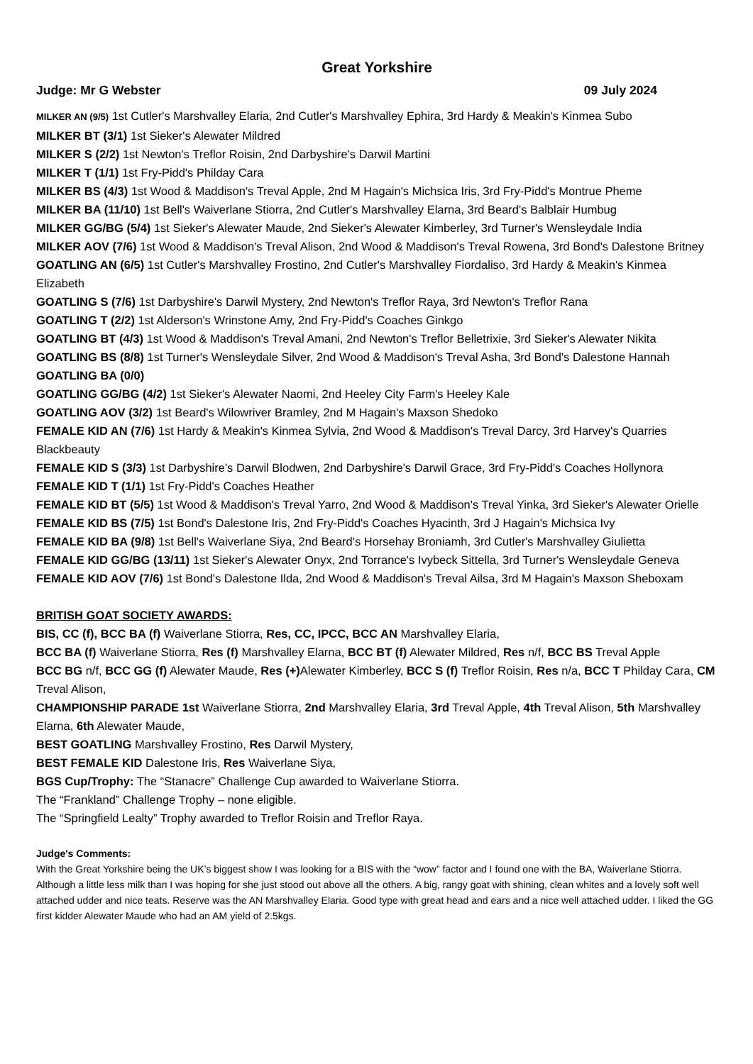Great Yorkshire
Judge: Mr G Webster 09 July 2024
MILKER AN (9/5) 1st Cutler's Marshvalley Elaria, 2nd Cutler's Marshvalley Ephira, 3rd Hardy & Meakin's Kinmea Subo
MILKER BT (3/1) 1st Sieker's Alewater Mildred
MILKER S (2/2) 1st Newton's Treflor Roisin, 2nd Darbyshire's Darwil Martini
MILKER T (1/1) 1st Fry-Pidd's Philday Cara
MILKER BS (4/3) 1st Wood & Maddison's Treval Apple, 2nd M Hagain's Michsica Iris, 3rd Fry-Pidd's Montrue Pheme
MILKER BA (11/10) 1st Bell's Waiverlane Stiorra, 2nd Cutler's Marshvalley Elarna, 3rd Beard's Balblair Humbug
MILKER GG/BG (5/4) 1st Sieker's Alewater Maude, 2nd Sieker's Alewater Kimberley, 3rd Turner's Wensleydale India
MILKER AOV (7/6) 1st Wood & Maddison's Treval Alison, 2nd Wood & Maddison's Treval Rowena, 3rd Bond's Dalestone Britney
GOATLING AN (6/5) 1st Cutler's Marshvalley Frostino, 2nd Cutler's Marshvalley Fiordaliso, 3rd Hardy & Meakin's Kinmea Elizabeth
GOATLING S (7/6) 1st Darbyshire's Darwil Mystery, 2nd Newton's Treflor Raya, 3rd Newton's Treflor Rana
GOATLING T (2/2) 1st Alderson's Wrinstone Amy, 2nd Fry-Pidd's Coaches Ginkgo
GOATLING BT (4/3) 1st Wood & Maddison's Treval Amani, 2nd Newton's Treflor Belletrixie, 3rd Sieker's Alewater Nikita
GOATLING BS (8/8) 1st Turner's Wensleydale Silver, 2nd Wood & Maddison's Treval Asha, 3rd Bond's Dalestone Hannah
GOATLING BA (0/0)
GOATLING GG/BG (4/2) 1st Sieker's Alewater Naomi, 2nd Heeley City Farm's Heeley Kale
GOATLING AOV (3/2) 1st Beard's Wilowriver Bramley, 2nd M Hagain's Maxson Shedoko
FEMALE KID AN (7/6) 1st Hardy & Meakin's Kinmea Sylvia, 2nd Wood & Maddison's Treval Darcy, 3rd Harvey's Quarries Blackbeauty
FEMALE KID S (3/3) 1st Darbyshire's Darwil Blodwen, 2nd Darbyshire's Darwil Grace, 3rd Fry-Pidd's Coaches Hollynora
FEMALE KID T (1/1) 1st Fry-Pidd's Coaches Heather
FEMALE KID BT (5/5) 1st Wood & Maddison's Treval Yarro, 2nd Wood & Maddison's Treval Yinka, 3rd Sieker's Alewater Orielle
FEMALE KID BS (7/5) 1st Bond's Dalestone Iris, 2nd Fry-Pidd's Coaches Hyacinth, 3rd J Hagain's Michsica Ivy
FEMALE KID BA (9/8) 1st Bell's Waiverlane Siya, 2nd Beard's Horsehay Broniamh, 3rd Cutler's Marshvalley Giulietta
FEMALE KID GG/BG (13/11) 1st Sieker's Alewater Onyx, 2nd Torrance's Ivybeck Sittella, 3rd Turner's Wensleydale Geneva
FEMALE KID AOV (7/6) 1st Bond's Dalestone Ilda, 2nd Wood & Maddison's Treval Ailsa, 3rd M Hagain's Maxson Sheboxam
BRITISH GOAT SOCIETY AWARDS:
BIS, CC (f), BCC BA (f) Waiverlane Stiorra, Res, CC, IPCC, BCC AN Marshvalley Elaria,
BCC BA (f) Waiverlane Stiorra, Res (f) Marshvalley Elarna, BCC BT (f) Alewater Mildred, Res n/f, BCC BS Treval Apple
BCC BG n/f, BCC GG (f) Alewater Maude, Res (+) Alewater Kimberley, BCC S (f) Treflor Roisin, Res n/a, BCC T Philday Cara, CM Treval Alison,
CHAMPIONSHIP PARADE 1st Waiverlane Stiorra, 2nd Marshvalley Elaria, 3rd Treval Apple, 4th Treval Alison, 5th Marshvalley Elarna, 6th Alewater Maude,
BEST GOATLING Marshvalley Frostino, Res Darwil Mystery,
BEST FEMALE KID Dalestone Iris, Res Waiverlane Siya,
BGS Cup/Trophy: The “Stanacre” Challenge Cup awarded to Waiverlane Stiorra.
The “Frankland” Challenge Trophy – none eligible.
The “Springfield Lealty” Trophy awarded to Treflor Roisin and Treflor Raya.
Judge's Comments:
With the Great Yorkshire being the UK’s biggest show I was looking for a BIS with the “wow” factor and I found one with the BA, Waiverlane Stiorra. Although a little less milk than I was hoping for she just stood out above all the others. A big, rangy goat with shining, clean whites and a lovely soft well attached udder and nice teats. Reserve was the AN Marshvalley Elaria. Good type with great head and ears and a nice well attached udder. I liked the GG first kidder Alewater Maude who had an AM yield of 2.5kgs.